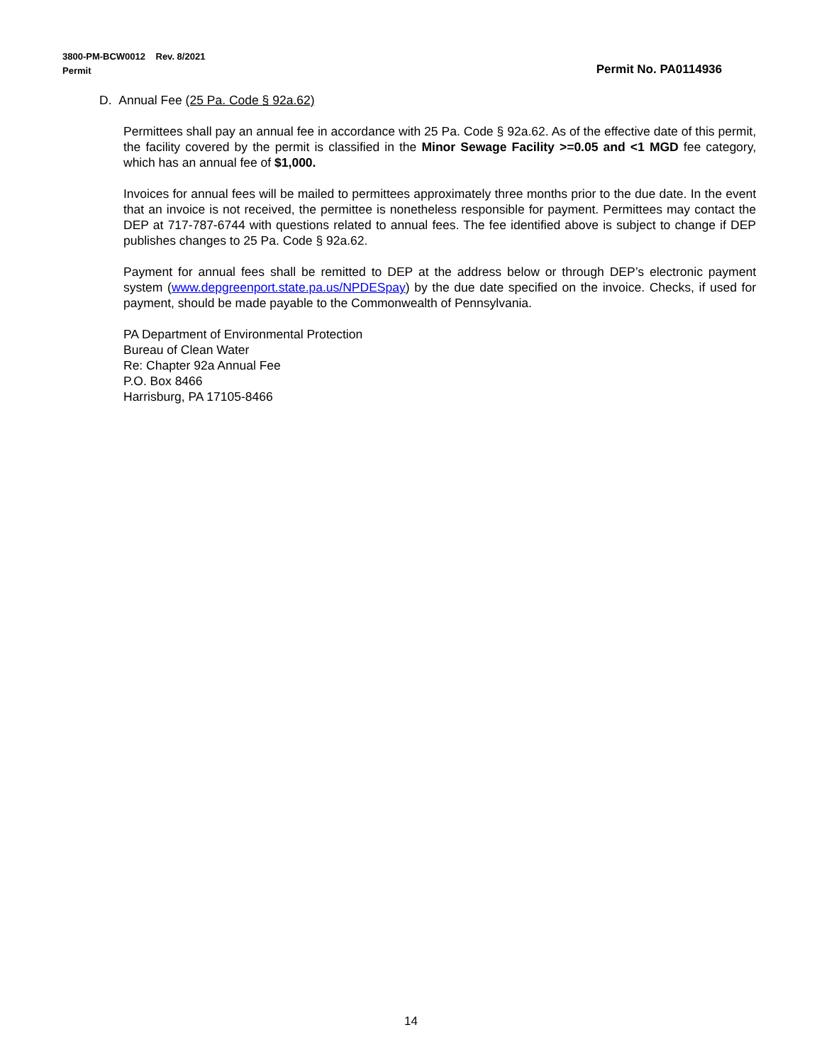3800-PM-BCW0012 Rev. 8/2021
Permit Permit No. PA0114936
D. Annual Fee (25 Pa. Code § 92a.62)
Permittees shall pay an annual fee in accordance with 25 Pa. Code § 92a.62. As of the effective date of this permit, the facility covered by the permit is classified in the Minor Sewage Facility >=0.05 and <1 MGD fee category, which has an annual fee of $1,000.
Invoices for annual fees will be mailed to permittees approximately three months prior to the due date. In the event that an invoice is not received, the permittee is nonetheless responsible for payment. Permittees may contact the DEP at 717-787-6744 with questions related to annual fees. The fee identified above is subject to change if DEP publishes changes to 25 Pa. Code § 92a.62.
Payment for annual fees shall be remitted to DEP at the address below or through DEP’s electronic payment system (www.depgreenport.state.pa.us/NPDESpay) by the due date specified on the invoice. Checks, if used for payment, should be made payable to the Commonwealth of Pennsylvania.
PA Department of Environmental Protection
Bureau of Clean Water
Re: Chapter 92a Annual Fee
P.O. Box 8466
Harrisburg, PA 17105-8466
14